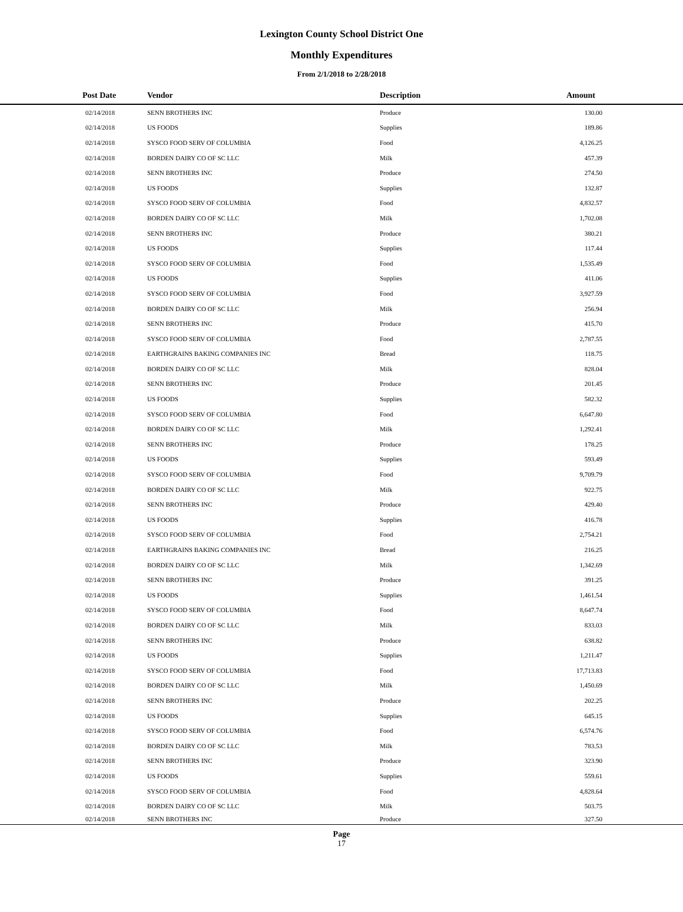Lexington County School District One
Monthly Expenditures
From 2/1/2018 to 2/28/2018
| Post Date | Vendor | Description | Amount | |
| --- | --- | --- | --- | --- |
| 02/14/2018 | SENN BROTHERS INC | Produce | 130.00 | |
| 02/14/2018 | US FOODS | Supplies | 189.86 | |
| 02/14/2018 | SYSCO FOOD SERV OF COLUMBIA | Food | 4,126.25 | |
| 02/14/2018 | BORDEN DAIRY CO OF SC LLC | Milk | 457.39 | |
| 02/14/2018 | SENN BROTHERS INC | Produce | 274.50 | |
| 02/14/2018 | US FOODS | Supplies | 132.87 | |
| 02/14/2018 | SYSCO FOOD SERV OF COLUMBIA | Food | 4,832.57 | |
| 02/14/2018 | BORDEN DAIRY CO OF SC LLC | Milk | 1,702.08 | |
| 02/14/2018 | SENN BROTHERS INC | Produce | 380.21 | |
| 02/14/2018 | US FOODS | Supplies | 117.44 | |
| 02/14/2018 | SYSCO FOOD SERV OF COLUMBIA | Food | 1,535.49 | |
| 02/14/2018 | US FOODS | Supplies | 411.06 | |
| 02/14/2018 | SYSCO FOOD SERV OF COLUMBIA | Food | 3,927.59 | |
| 02/14/2018 | BORDEN DAIRY CO OF SC LLC | Milk | 256.94 | |
| 02/14/2018 | SENN BROTHERS INC | Produce | 415.70 | |
| 02/14/2018 | SYSCO FOOD SERV OF COLUMBIA | Food | 2,787.55 | |
| 02/14/2018 | EARTHGRAINS BAKING COMPANIES INC | Bread | 118.75 | |
| 02/14/2018 | BORDEN DAIRY CO OF SC LLC | Milk | 828.04 | |
| 02/14/2018 | SENN BROTHERS INC | Produce | 201.45 | |
| 02/14/2018 | US FOODS | Supplies | 582.32 | |
| 02/14/2018 | SYSCO FOOD SERV OF COLUMBIA | Food | 6,647.80 | |
| 02/14/2018 | BORDEN DAIRY CO OF SC LLC | Milk | 1,292.41 | |
| 02/14/2018 | SENN BROTHERS INC | Produce | 178.25 | |
| 02/14/2018 | US FOODS | Supplies | 593.49 | |
| 02/14/2018 | SYSCO FOOD SERV OF COLUMBIA | Food | 9,709.79 | |
| 02/14/2018 | BORDEN DAIRY CO OF SC LLC | Milk | 922.75 | |
| 02/14/2018 | SENN BROTHERS INC | Produce | 429.40 | |
| 02/14/2018 | US FOODS | Supplies | 416.78 | |
| 02/14/2018 | SYSCO FOOD SERV OF COLUMBIA | Food | 2,754.21 | |
| 02/14/2018 | EARTHGRAINS BAKING COMPANIES INC | Bread | 216.25 | |
| 02/14/2018 | BORDEN DAIRY CO OF SC LLC | Milk | 1,342.69 | |
| 02/14/2018 | SENN BROTHERS INC | Produce | 391.25 | |
| 02/14/2018 | US FOODS | Supplies | 1,461.54 | |
| 02/14/2018 | SYSCO FOOD SERV OF COLUMBIA | Food | 8,647.74 | |
| 02/14/2018 | BORDEN DAIRY CO OF SC LLC | Milk | 833.03 | |
| 02/14/2018 | SENN BROTHERS INC | Produce | 638.82 | |
| 02/14/2018 | US FOODS | Supplies | 1,211.47 | |
| 02/14/2018 | SYSCO FOOD SERV OF COLUMBIA | Food | 17,713.83 | |
| 02/14/2018 | BORDEN DAIRY CO OF SC LLC | Milk | 1,450.69 | |
| 02/14/2018 | SENN BROTHERS INC | Produce | 202.25 | |
| 02/14/2018 | US FOODS | Supplies | 645.15 | |
| 02/14/2018 | SYSCO FOOD SERV OF COLUMBIA | Food | 6,574.76 | |
| 02/14/2018 | BORDEN DAIRY CO OF SC LLC | Milk | 783.53 | |
| 02/14/2018 | SENN BROTHERS INC | Produce | 323.90 | |
| 02/14/2018 | US FOODS | Supplies | 559.61 | |
| 02/14/2018 | SYSCO FOOD SERV OF COLUMBIA | Food | 4,828.64 | |
| 02/14/2018 | BORDEN DAIRY CO OF SC LLC | Milk | 503.75 | |
| 02/14/2018 | SENN BROTHERS INC | Produce | 327.50 | |
Page
17